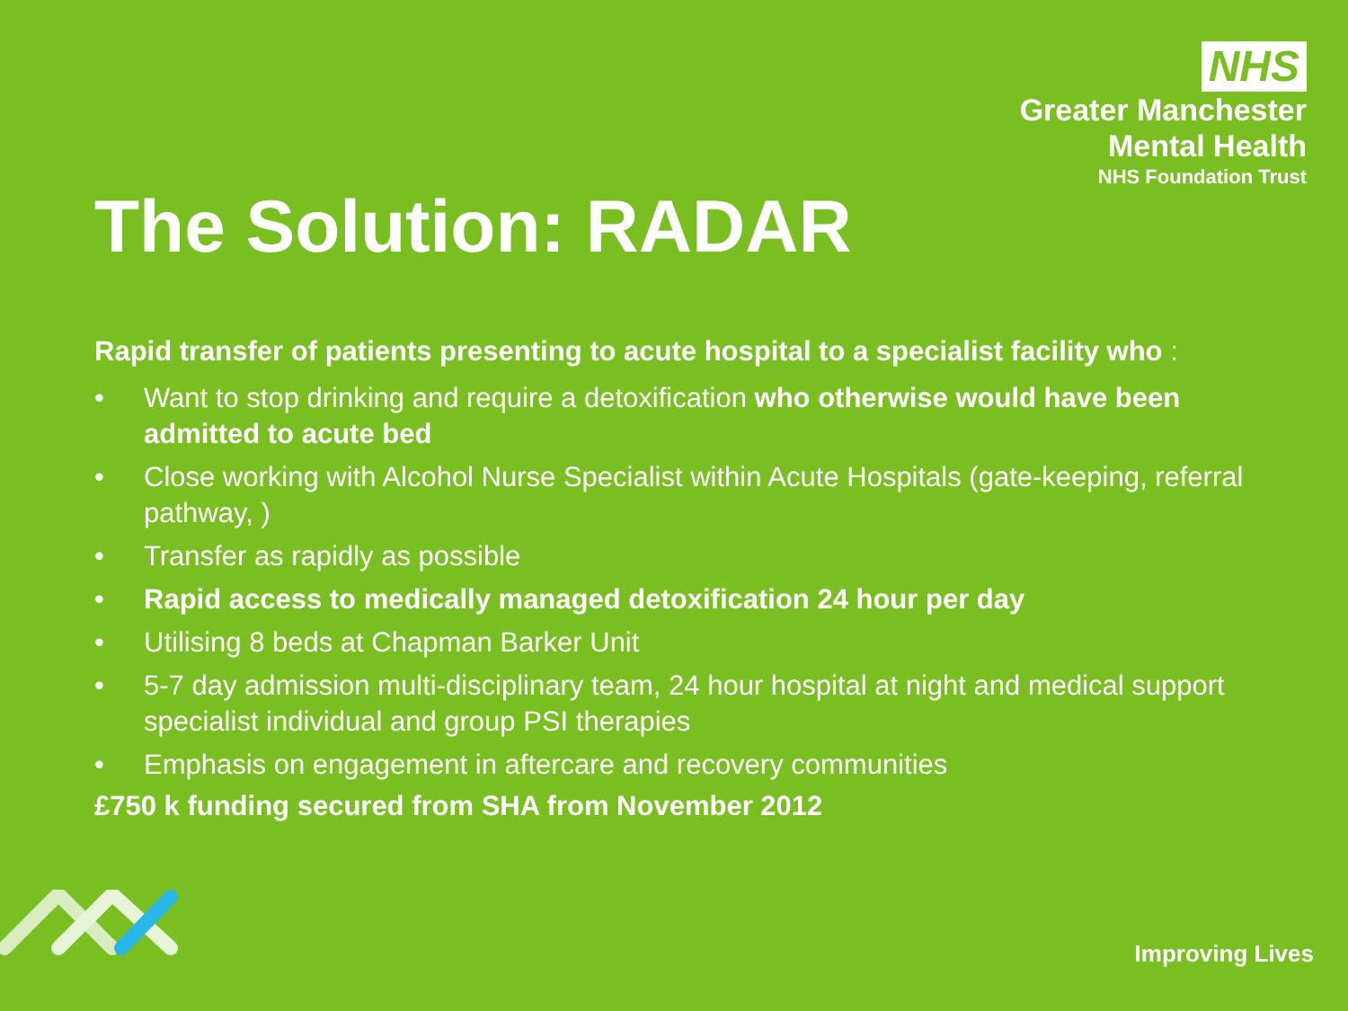NHS
Greater Manchester
Mental Health
NHS Foundation Trust
The Solution: RADAR
Rapid transfer of patients presenting to acute hospital to a specialist facility who :
• Want to stop drinking and require a detoxification who otherwise would have been admitted to acute bed
• Close working with Alcohol Nurse Specialist within Acute Hospitals (gate-keeping, referral pathway, )
• Transfer as rapidly as possible
• Rapid access to medically managed detoxification 24 hour per day
• Utilising 8 beds at Chapman Barker Unit
• 5-7 day admission multi-disciplinary team, 24 hour hospital at night and medical support specialist individual and group PSI therapies
• Emphasis on engagement in aftercare and recovery communities
£750 k funding secured from SHA from November 2012
Improving Lives